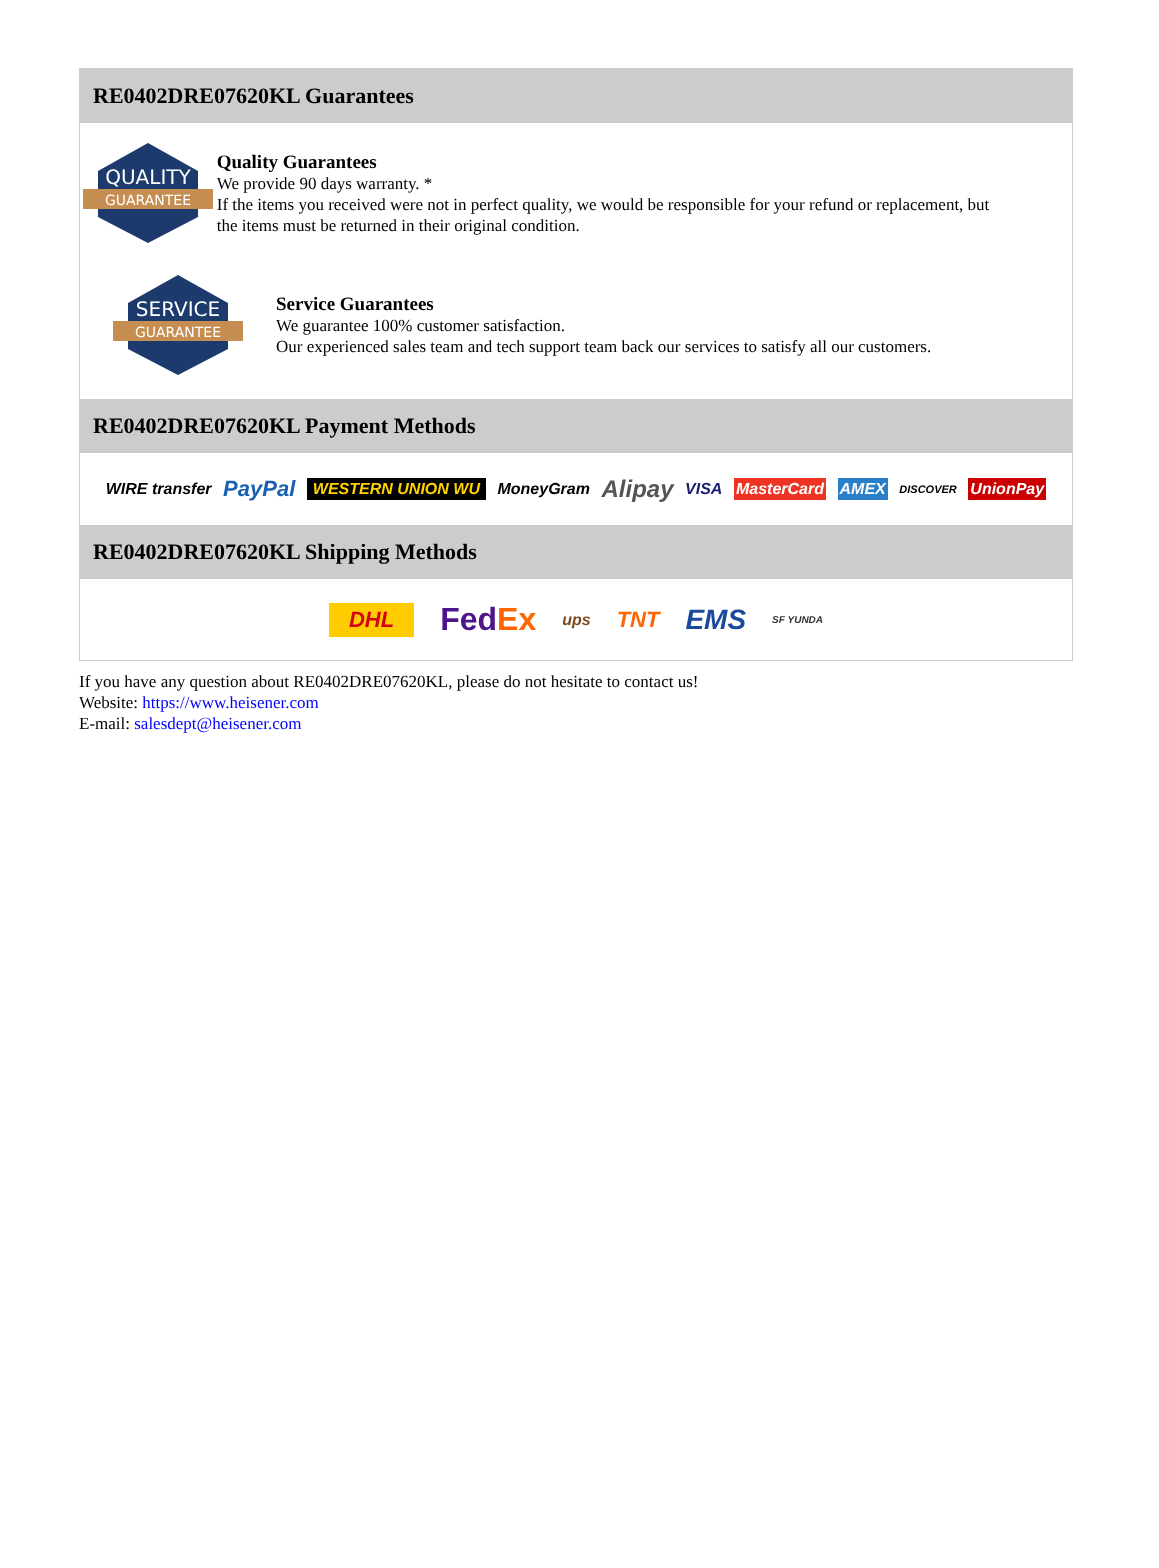RE0402DRE07620KL Guarantees
QUALITY
GUARANTEE
Quality Guarantees
We provide 90 days warranty. *
If the items you received were not in perfect quality, we would be responsible for your refund or replacement, but the items must be returned in their original condition.
SERVICE
GUARANTEE
Service Guarantees
We guarantee 100% customer satisfaction.
Our experienced sales team and tech support team back our services to satisfy all our customers.
RE0402DRE07620KL Payment Methods
WIRE transfer PayPal WESTERN UNION WU MoneyGram Alipay VISA MasterCard AMEX DISCOVER UnionPay
RE0402DRE07620KL Shipping Methods
DHL FedEx ups TNT EMS SF YUNDA
If you have any question about RE0402DRE07620KL, please do not hesitate to contact us!
Website: https://www.heisener.com
E-mail: salesdept@heisener.com